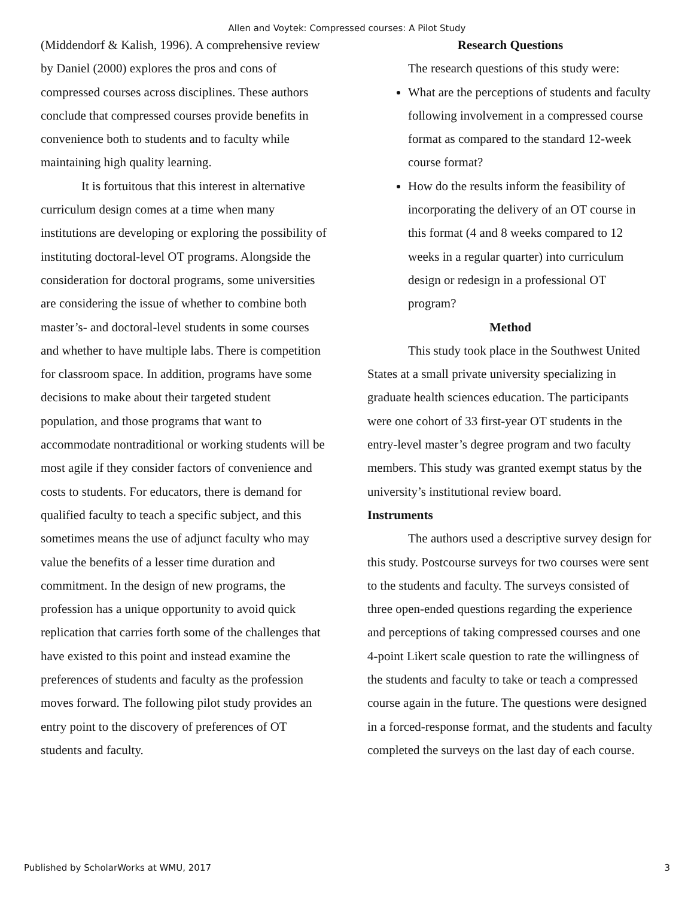Allen and Voytek: Compressed courses: A Pilot Study
(Middendorf & Kalish, 1996). A comprehensive review by Daniel (2000) explores the pros and cons of compressed courses across disciplines. These authors conclude that compressed courses provide benefits in convenience both to students and to faculty while maintaining high quality learning.
It is fortuitous that this interest in alternative curriculum design comes at a time when many institutions are developing or exploring the possibility of instituting doctoral-level OT programs. Alongside the consideration for doctoral programs, some universities are considering the issue of whether to combine both master’s- and doctoral-level students in some courses and whether to have multiple labs. There is competition for classroom space. In addition, programs have some decisions to make about their targeted student population, and those programs that want to accommodate nontraditional or working students will be most agile if they consider factors of convenience and costs to students. For educators, there is demand for qualified faculty to teach a specific subject, and this sometimes means the use of adjunct faculty who may value the benefits of a lesser time duration and commitment. In the design of new programs, the profession has a unique opportunity to avoid quick replication that carries forth some of the challenges that have existed to this point and instead examine the preferences of students and faculty as the profession moves forward. The following pilot study provides an entry point to the discovery of preferences of OT students and faculty.
Research Questions
The research questions of this study were:
What are the perceptions of students and faculty following involvement in a compressed course format as compared to the standard 12-week course format?
How do the results inform the feasibility of incorporating the delivery of an OT course in this format (4 and 8 weeks compared to 12 weeks in a regular quarter) into curriculum design or redesign in a professional OT program?
Method
This study took place in the Southwest United States at a small private university specializing in graduate health sciences education. The participants were one cohort of 33 first-year OT students in the entry-level master’s degree program and two faculty members. This study was granted exempt status by the university’s institutional review board.
Instruments
The authors used a descriptive survey design for this study. Postcourse surveys for two courses were sent to the students and faculty. The surveys consisted of three open-ended questions regarding the experience and perceptions of taking compressed courses and one 4-point Likert scale question to rate the willingness of the students and faculty to take or teach a compressed course again in the future. The questions were designed in a forced-response format, and the students and faculty completed the surveys on the last day of each course.
Published by ScholarWorks at WMU, 2017 3